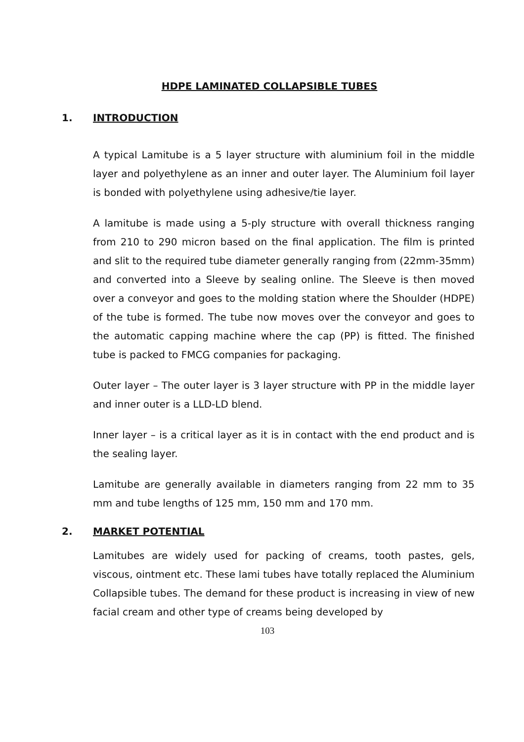HDPE LAMINATED COLLAPSIBLE TUBES
1. INTRODUCTION
A typical Lamitube is a 5 layer structure with aluminium foil in the middle layer and polyethylene as an inner and outer layer. The Aluminium foil layer is bonded with polyethylene using adhesive/tie layer.
A lamitube is made using a 5-ply structure with overall thickness ranging from 210 to 290 micron based on the final application. The film is printed and slit to the required tube diameter generally ranging from (22mm-35mm) and converted into a Sleeve by sealing online. The Sleeve is then moved over a conveyor and goes to the molding station where the Shoulder (HDPE) of the tube is formed. The tube now moves over the conveyor and goes to the automatic capping machine where the cap (PP) is fitted. The finished tube is packed to FMCG companies for packaging.
Outer layer – The outer layer is 3 layer structure with PP in the middle layer and inner outer is a LLD-LD blend.
Inner layer – is a critical layer as it is in contact with the end product and is the sealing layer.
Lamitube are generally available in diameters ranging from 22 mm to 35 mm and tube lengths of 125 mm, 150 mm and 170 mm.
2. MARKET POTENTIAL
Lamitubes are widely used for packing of creams, tooth pastes, gels, viscous, ointment etc. These lami tubes have totally replaced the Aluminium Collapsible tubes. The demand for these product is increasing in view of new facial cream and other type of creams being developed by
103